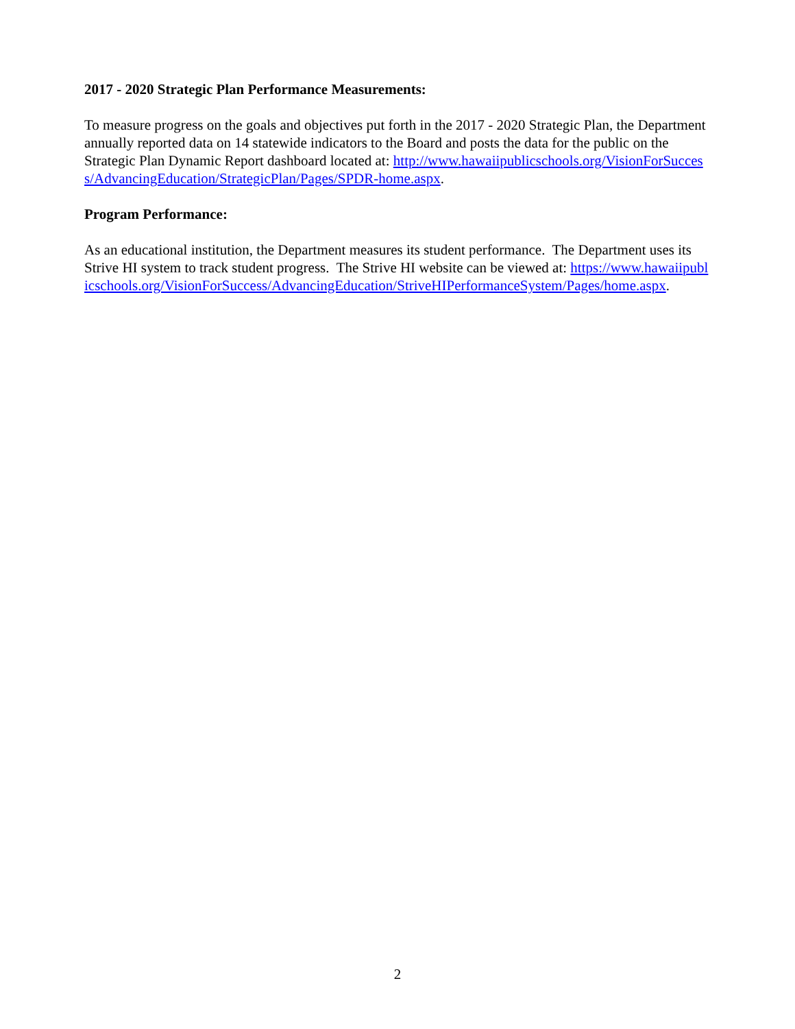2017 - 2020 Strategic Plan Performance Measurements:
To measure progress on the goals and objectives put forth in the 2017 - 2020 Strategic Plan, the Department annually reported data on 14 statewide indicators to the Board and posts the data for the public on the Strategic Plan Dynamic Report dashboard located at: http://www.hawaiipublicschools.org/VisionForSuccess/AdvancingEducation/StrategicPlan/Pages/SPDR-home.aspx.
Program Performance:
As an educational institution, the Department measures its student performance. The Department uses its Strive HI system to track student progress. The Strive HI website can be viewed at: https://www.hawaiipublicschools.org/VisionForSuccess/AdvancingEducation/StriveHIPerformanceSystem/Pages/home.aspx.
2